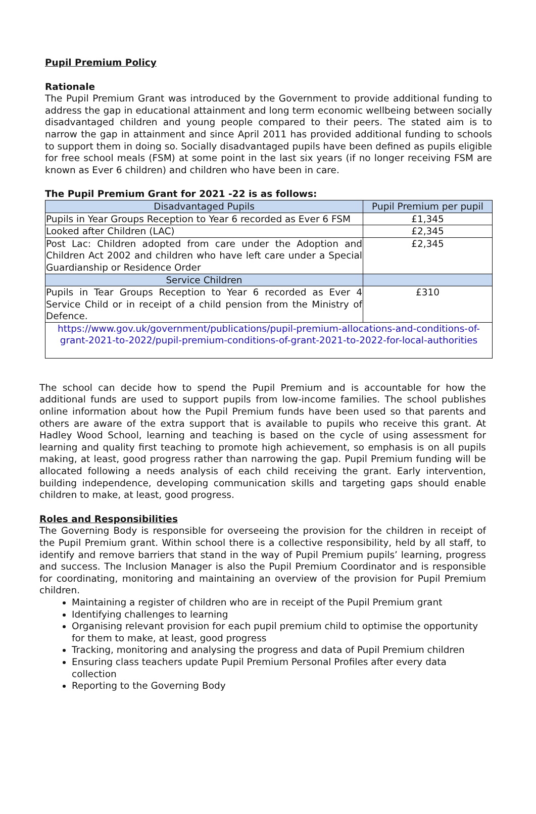Pupil Premium Policy
Rationale
The Pupil Premium Grant was introduced by the Government to provide additional funding to address the gap in educational attainment and long term economic wellbeing between socially disadvantaged children and young people compared to their peers. The stated aim is to narrow the gap in attainment and since April 2011 has provided additional funding to schools to support them in doing so. Socially disadvantaged pupils have been defined as pupils eligible for free school meals (FSM) at some point in the last six years (if no longer receiving FSM are known as Ever 6 children) and children who have been in care.
The Pupil Premium Grant for 2021 -22 is as follows:
| Disadvantaged Pupils | Pupil Premium per pupil |
| --- | --- |
| Pupils in Year Groups Reception to Year 6 recorded as Ever 6 FSM | £1,345 |
| Looked after Children (LAC) | £2,345 |
| Post Lac: Children adopted from care under the Adoption and Children Act 2002 and children who have left care under a Special Guardianship or Residence Order | £2,345 |
| Service Children | |
| Pupils in Tear Groups Reception to Year 6 recorded as Ever 4 Service Child or in receipt of a child pension from the Ministry of Defence. | £310 |
| https://www.gov.uk/government/publications/pupil-premium-allocations-and-conditions-of-grant-2021-to-2022/pupil-premium-conditions-of-grant-2021-to-2022-for-local-authorities | |
The school can decide how to spend the Pupil Premium and is accountable for how the additional funds are used to support pupils from low-income families. The school publishes online information about how the Pupil Premium funds have been used so that parents and others are aware of the extra support that is available to pupils who receive this grant. At Hadley Wood School, learning and teaching is based on the cycle of using assessment for learning and quality first teaching to promote high achievement, so emphasis is on all pupils making, at least, good progress rather than narrowing the gap. Pupil Premium funding will be allocated following a needs analysis of each child receiving the grant. Early intervention, building independence, developing communication skills and targeting gaps should enable children to make, at least, good progress.
Roles and Responsibilities
The Governing Body is responsible for overseeing the provision for the children in receipt of the Pupil Premium grant. Within school there is a collective responsibility, held by all staff, to identify and remove barriers that stand in the way of Pupil Premium pupils’ learning, progress and success. The Inclusion Manager is also the Pupil Premium Coordinator and is responsible for coordinating, monitoring and maintaining an overview of the provision for Pupil Premium children.
Maintaining a register of children who are in receipt of the Pupil Premium grant
Identifying challenges to learning
Organising relevant provision for each pupil premium child to optimise the opportunity for them to make, at least, good progress
Tracking, monitoring and analysing the progress and data of Pupil Premium children
Ensuring class teachers update Pupil Premium Personal Profiles after every data collection
Reporting to the Governing Body